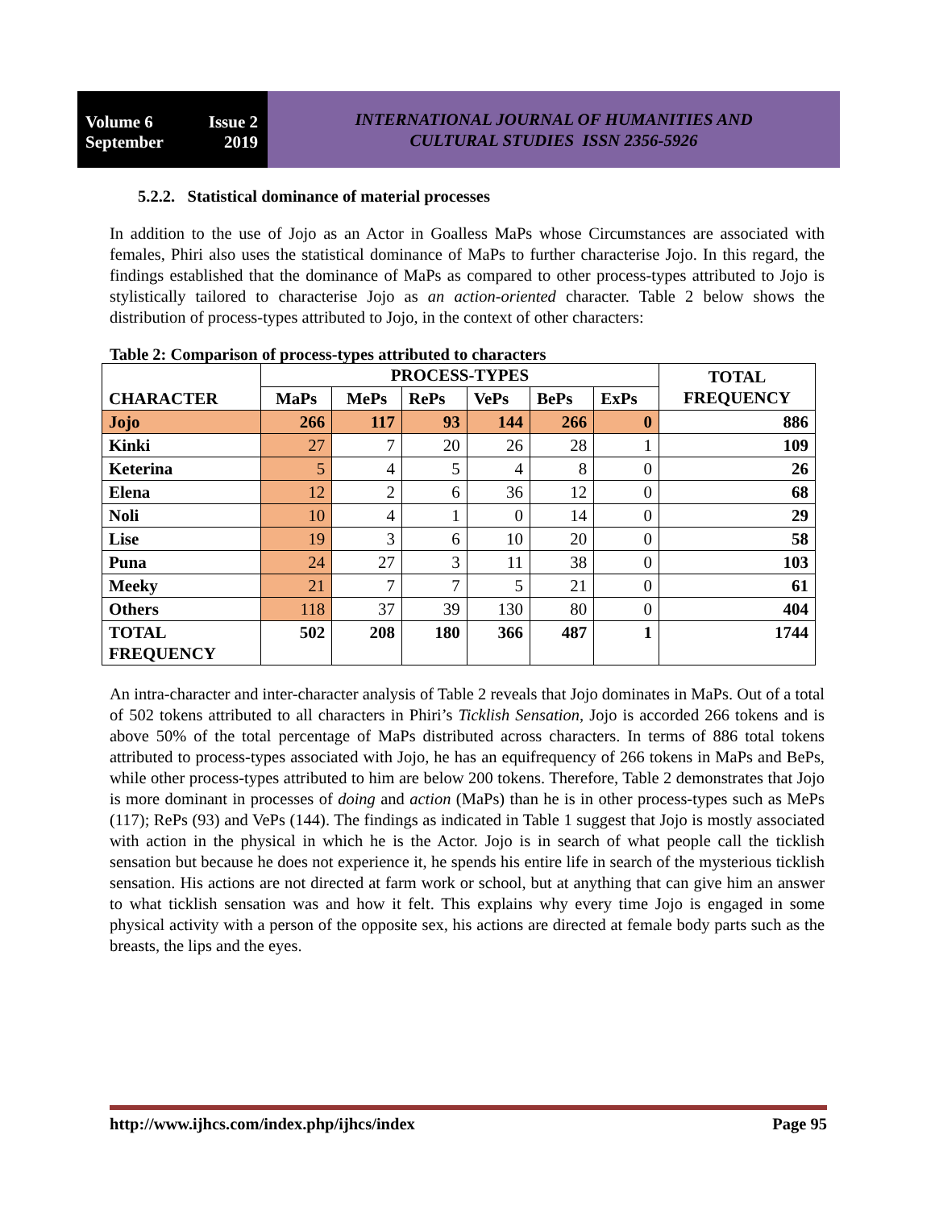Volume 6 Issue 2
September 2019
INTERNATIONAL JOURNAL OF HUMANITIES AND
CULTURAL STUDIES ISSN 2356-5926
5.2.2. Statistical dominance of material processes
In addition to the use of Jojo as an Actor in Goalless MaPs whose Circumstances are associated with females, Phiri also uses the statistical dominance of MaPs to further characterise Jojo. In this regard, the findings established that the dominance of MaPs as compared to other process-types attributed to Jojo is stylistically tailored to characterise Jojo as an action-oriented character. Table 2 below shows the distribution of process-types attributed to Jojo, in the context of other characters:
Table 2: Comparison of process-types attributed to characters
| CHARACTER | PROCESS-TYPES | | | | | | TOTAL FREQUENCY |
| --- | --- | --- | --- | --- | --- | --- | --- |
| | MaPs | MePs | RePs | VePs | BePs | ExPs | |
| Jojo | 266 | 117 | 93 | 144 | 266 | 0 | 886 |
| Kinki | 27 | 7 | 20 | 26 | 28 | 1 | 109 |
| Keterina | 5 | 4 | 5 | 4 | 8 | 0 | 26 |
| Elena | 12 | 2 | 6 | 36 | 12 | 0 | 68 |
| Noli | 10 | 4 | 1 | 0 | 14 | 0 | 29 |
| Lise | 19 | 3 | 6 | 10 | 20 | 0 | 58 |
| Puna | 24 | 27 | 3 | 11 | 38 | 0 | 103 |
| Meeky | 21 | 7 | 7 | 5 | 21 | 0 | 61 |
| Others | 118 | 37 | 39 | 130 | 80 | 0 | 404 |
| TOTAL FREQUENCY | 502 | 208 | 180 | 366 | 487 | 1 | 1744 |
An intra-character and inter-character analysis of Table 2 reveals that Jojo dominates in MaPs. Out of a total of 502 tokens attributed to all characters in Phiri’s Ticklish Sensation, Jojo is accorded 266 tokens and is above 50% of the total percentage of MaPs distributed across characters. In terms of 886 total tokens attributed to process-types associated with Jojo, he has an equifrequency of 266 tokens in MaPs and BePs, while other process-types attributed to him are below 200 tokens. Therefore, Table 2 demonstrates that Jojo is more dominant in processes of doing and action (MaPs) than he is in other process-types such as MePs (117); RePs (93) and VePs (144). The findings as indicated in Table 1 suggest that Jojo is mostly associated with action in the physical in which he is the Actor. Jojo is in search of what people call the ticklish sensation but because he does not experience it, he spends his entire life in search of the mysterious ticklish sensation. His actions are not directed at farm work or school, but at anything that can give him an answer to what ticklish sensation was and how it felt. This explains why every time Jojo is engaged in some physical activity with a person of the opposite sex, his actions are directed at female body parts such as the breasts, the lips and the eyes.
http://www.ijhcs.com/index.php/ijhcs/index Page 95